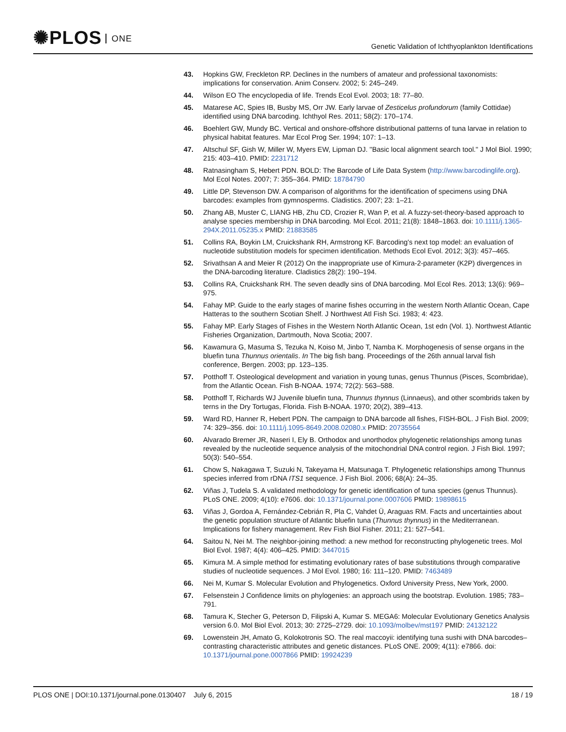✺PLOS ONE
Genetic Validation of Ichthyoplankton Identifications
43. Hopkins GW, Freckleton RP. Declines in the numbers of amateur and professional taxonomists: implications for conservation. Anim Conserv. 2002; 5: 245–249.
44. Wilson EO The encyclopedia of life. Trends Ecol Evol. 2003; 18: 77–80.
45. Matarese AC, Spies IB, Busby MS, Orr JW. Early larvae of Zesticelus profundorum (family Cottidae) identified using DNA barcoding. Ichthyol Res. 2011; 58(2): 170–174.
46. Boehlert GW, Mundy BC. Vertical and onshore-offshore distributional patterns of tuna larvae in relation to physical habitat features. Mar Ecol Prog Ser. 1994; 107: 1–13.
47. Altschul SF, Gish W, Miller W, Myers EW, Lipman DJ. "Basic local alignment search tool." J Mol Biol. 1990; 215: 403–410. PMID: 2231712
48. Ratnasingham S, Hebert PDN. BOLD: The Barcode of Life Data System (http://www.barcodinglife.org). Mol Ecol Notes. 2007; 7: 355–364. PMID: 18784790
49. Little DP, Stevenson DW. A comparison of algorithms for the identification of specimens using DNA barcodes: examples from gymnosperms. Cladistics. 2007; 23: 1–21.
50. Zhang AB, Muster C, LIANG HB, Zhu CD, Crozier R, Wan P, et al. A fuzzy-set-theory-based approach to analyse species membership in DNA barcoding. Mol Ecol. 2011; 21(8): 1848–1863. doi: 10.1111/j.1365-294X.2011.05235.x PMID: 21883585
51. Collins RA, Boykin LM, Cruickshank RH, Armstrong KF. Barcoding's next top model: an evaluation of nucleotide substitution models for specimen identification. Methods Ecol Evol. 2012; 3(3): 457–465.
52. Srivathsan A and Meier R (2012) On the inappropriate use of Kimura-2-parameter (K2P) divergences in the DNA-barcoding literature. Cladistics 28(2): 190–194.
53. Collins RA, Cruickshank RH. The seven deadly sins of DNA barcoding. Mol Ecol Res. 2013; 13(6): 969–975.
54. Fahay MP. Guide to the early stages of marine fishes occurring in the western North Atlantic Ocean, Cape Hatteras to the southern Scotian Shelf. J Northwest Atl Fish Sci. 1983; 4: 423.
55. Fahay MP. Early Stages of Fishes in the Western North Atlantic Ocean, 1st edn (Vol. 1). Northwest Atlantic Fisheries Organization, Dartmouth, Nova Scotia; 2007.
56. Kawamura G, Masuma S, Tezuka N, Koiso M, Jinbo T, Namba K. Morphogenesis of sense organs in the bluefin tuna Thunnus orientalis. In The big fish bang. Proceedings of the 26th annual larval fish conference, Bergen. 2003; pp. 123–135.
57. Potthoff T. Osteological development and variation in young tunas, genus Thunnus (Pisces, Scombridae), from the Atlantic Ocean. Fish B-NOAA. 1974; 72(2): 563–588.
58. Potthoff T, Richards WJ Juvenile bluefin tuna, Thunnus thynnus (Linnaeus), and other scombrids taken by terns in the Dry Tortugas, Florida. Fish B-NOAA. 1970; 20(2), 389–413.
59. Ward RD, Hanner R, Hebert PDN. The campaign to DNA barcode all fishes, FISH-BOL. J Fish Biol. 2009; 74: 329–356. doi: 10.1111/j.1095-8649.2008.02080.x PMID: 20735564
60. Alvarado Bremer JR, Naseri I, Ely B. Orthodox and unorthodox phylogenetic relationships among tunas revealed by the nucleotide sequence analysis of the mitochondrial DNA control region. J Fish Biol. 1997; 50(3): 540–554.
61. Chow S, Nakagawa T, Suzuki N, Takeyama H, Matsunaga T. Phylogenetic relationships among Thunnus species inferred from rDNA ITS1 sequence. J Fish Biol. 2006; 68(A): 24–35.
62. Viñas J, Tudela S. A validated methodology for genetic identification of tuna species (genus Thunnus). PLoS ONE. 2009; 4(10): e7606. doi: 10.1371/journal.pone.0007606 PMID: 19898615
63. Viñas J, Gordoa A, Fernández-Cebrián R, Pla C, Vahdet Ü, Araguas RM. Facts and uncertainties about the genetic population structure of Atlantic bluefin tuna (Thunnus thynnus) in the Mediterranean. Implications for fishery management. Rev Fish Biol Fisher. 2011; 21: 527–541.
64. Saitou N, Nei M. The neighbor-joining method: a new method for reconstructing phylogenetic trees. Mol Biol Evol. 1987; 4(4): 406–425. PMID: 3447015
65. Kimura M. A simple method for estimating evolutionary rates of base substitutions through comparative studies of nucleotide sequences. J Mol Evol. 1980; 16: 111–120. PMID: 7463489
66. Nei M, Kumar S. Molecular Evolution and Phylogenetics. Oxford University Press, New York, 2000.
67. Felsenstein J Confidence limits on phylogenies: an approach using the bootstrap. Evolution. 1985; 783–791.
68. Tamura K, Stecher G, Peterson D, Filipski A, Kumar S. MEGA6: Molecular Evolutionary Genetics Analysis version 6.0. Mol Biol Evol. 2013; 30: 2725–2729. doi: 10.1093/molbev/mst197 PMID: 24132122
69. Lowenstein JH, Amato G, Kolokotronis SO. The real maccoyii: identifying tuna sushi with DNA barcodes–contrasting characteristic attributes and genetic distances. PLoS ONE. 2009; 4(11): e7866. doi: 10.1371/journal.pone.0007866 PMID: 19924239
PLOS ONE | DOI:10.1371/journal.pone.0130407 July 6, 2015
18 / 19